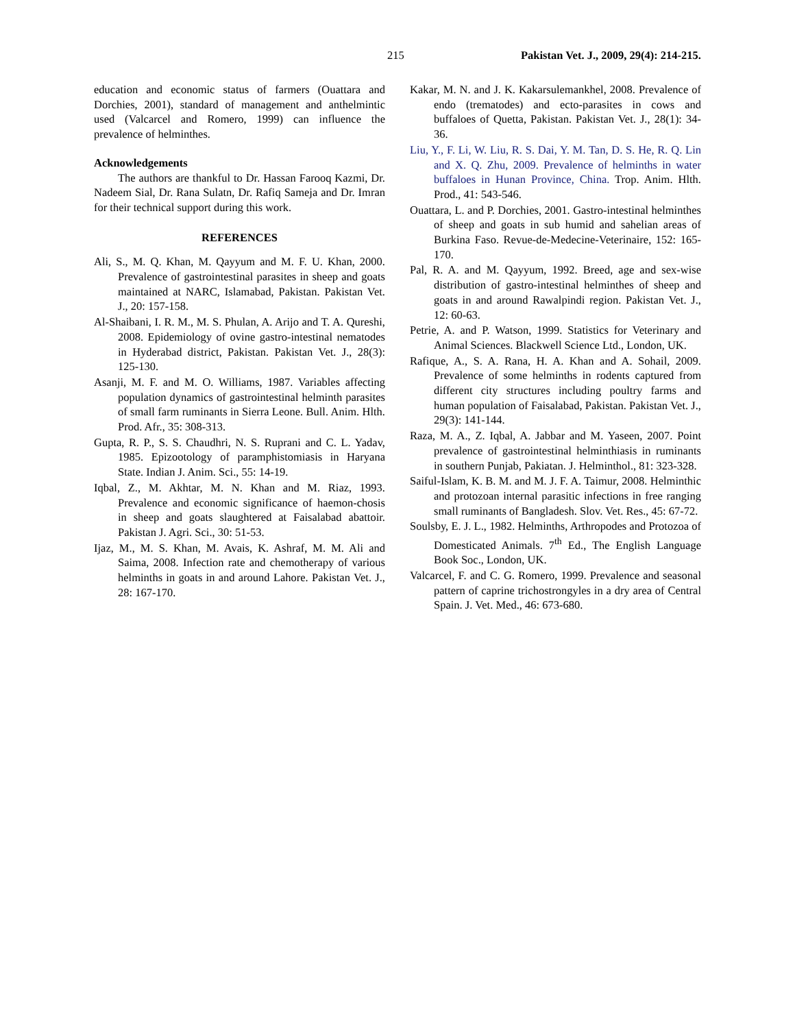215 Pakistan Vet. J., 2009, 29(4): 214-215.
education and economic status of farmers (Ouattara and Dorchies, 2001), standard of management and anthelmintic used (Valcarcel and Romero, 1999) can influence the prevalence of helminthes.
Acknowledgements
The authors are thankful to Dr. Hassan Farooq Kazmi, Dr. Nadeem Sial, Dr. Rana Sulatn, Dr. Rafiq Sameja and Dr. Imran for their technical support during this work.
REFERENCES
Ali, S., M. Q. Khan, M. Qayyum and M. F. U. Khan, 2000. Prevalence of gastrointestinal parasites in sheep and goats maintained at NARC, Islamabad, Pakistan. Pakistan Vet. J., 20: 157-158.
Al-Shaibani, I. R. M., M. S. Phulan, A. Arijo and T. A. Qureshi, 2008. Epidemiology of ovine gastro-intestinal nematodes in Hyderabad district, Pakistan. Pakistan Vet. J., 28(3): 125-130.
Asanji, M. F. and M. O. Williams, 1987. Variables affecting population dynamics of gastrointestinal helminth parasites of small farm ruminants in Sierra Leone. Bull. Anim. Hlth. Prod. Afr., 35: 308-313.
Gupta, R. P., S. S. Chaudhri, N. S. Ruprani and C. L. Yadav, 1985. Epizootology of paramphistomiasis in Haryana State. Indian J. Anim. Sci., 55: 14-19.
Iqbal, Z., M. Akhtar, M. N. Khan and M. Riaz, 1993. Prevalence and economic significance of haemon-chosis in sheep and goats slaughtered at Faisalabad abattoir. Pakistan J. Agri. Sci., 30: 51-53.
Ijaz, M., M. S. Khan, M. Avais, K. Ashraf, M. M. Ali and Saima, 2008. Infection rate and chemotherapy of various helminths in goats in and around Lahore. Pakistan Vet. J., 28: 167-170.
Kakar, M. N. and J. K. Kakarsulemankhel, 2008. Prevalence of endo (trematodes) and ecto-parasites in cows and buffaloes of Quetta, Pakistan. Pakistan Vet. J., 28(1): 34-36.
Liu, Y., F. Li, W. Liu, R. S. Dai, Y. M. Tan, D. S. He, R. Q. Lin and X. Q. Zhu, 2009. Prevalence of helminths in water buffaloes in Hunan Province, China. Trop. Anim. Hlth. Prod., 41: 543-546.
Ouattara, L. and P. Dorchies, 2001. Gastro-intestinal helminthes of sheep and goats in sub humid and sahelian areas of Burkina Faso. Revue-de-Medecine-Veterinaire, 152: 165-170.
Pal, R. A. and M. Qayyum, 1992. Breed, age and sex-wise distribution of gastro-intestinal helminthes of sheep and goats in and around Rawalpindi region. Pakistan Vet. J., 12: 60-63.
Petrie, A. and P. Watson, 1999. Statistics for Veterinary and Animal Sciences. Blackwell Science Ltd., London, UK.
Rafique, A., S. A. Rana, H. A. Khan and A. Sohail, 2009. Prevalence of some helminths in rodents captured from different city structures including poultry farms and human population of Faisalabad, Pakistan. Pakistan Vet. J., 29(3): 141-144.
Raza, M. A., Z. Iqbal, A. Jabbar and M. Yaseen, 2007. Point prevalence of gastrointestinal helminthiasis in ruminants in southern Punjab, Pakiatan. J. Helminthol., 81: 323-328.
Saiful-Islam, K. B. M. and M. J. F. A. Taimur, 2008. Helminthic and protozoan internal parasitic infections in free ranging small ruminants of Bangladesh. Slov. Vet. Res., 45: 67-72.
Soulsby, E. J. L., 1982. Helminths, Arthropodes and Protozoa of Domesticated Animals. 7<sup>th</sup> Ed., The English Language Book Soc., London, UK.
Valcarcel, F. and C. G. Romero, 1999. Prevalence and seasonal pattern of caprine trichostrongyles in a dry area of Central Spain. J. Vet. Med., 46: 673-680.